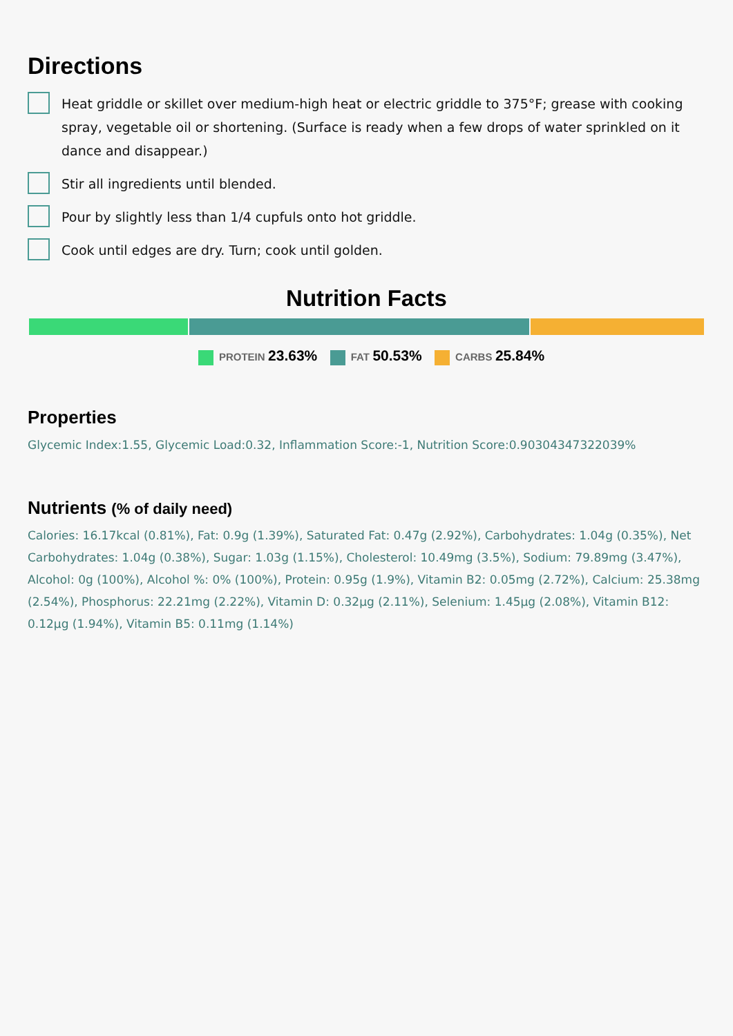Directions
Heat griddle or skillet over medium-high heat or electric griddle to 375°F; grease with cooking spray, vegetable oil or shortening. (Surface is ready when a few drops of water sprinkled on it dance and disappear.)
Stir all ingredients until blended.
Pour by slightly less than 1/4 cupfuls onto hot griddle.
Cook until edges are dry. Turn; cook until golden.
Nutrition Facts
PROTEIN 23.63% FAT 50.53% CARBS 25.84%
Properties
Glycemic Index:1.55, Glycemic Load:0.32, Inflammation Score:-1, Nutrition Score:0.90304347322039%
Nutrients (% of daily need)
Calories: 16.17kcal (0.81%), Fat: 0.9g (1.39%), Saturated Fat: 0.47g (2.92%), Carbohydrates: 1.04g (0.35%), Net Carbohydrates: 1.04g (0.38%), Sugar: 1.03g (1.15%), Cholesterol: 10.49mg (3.5%), Sodium: 79.89mg (3.47%), Alcohol: 0g (100%), Alcohol %: 0% (100%), Protein: 0.95g (1.9%), Vitamin B2: 0.05mg (2.72%), Calcium: 25.38mg (2.54%), Phosphorus: 22.21mg (2.22%), Vitamin D: 0.32µg (2.11%), Selenium: 1.45µg (2.08%), Vitamin B12: 0.12µg (1.94%), Vitamin B5: 0.11mg (1.14%)